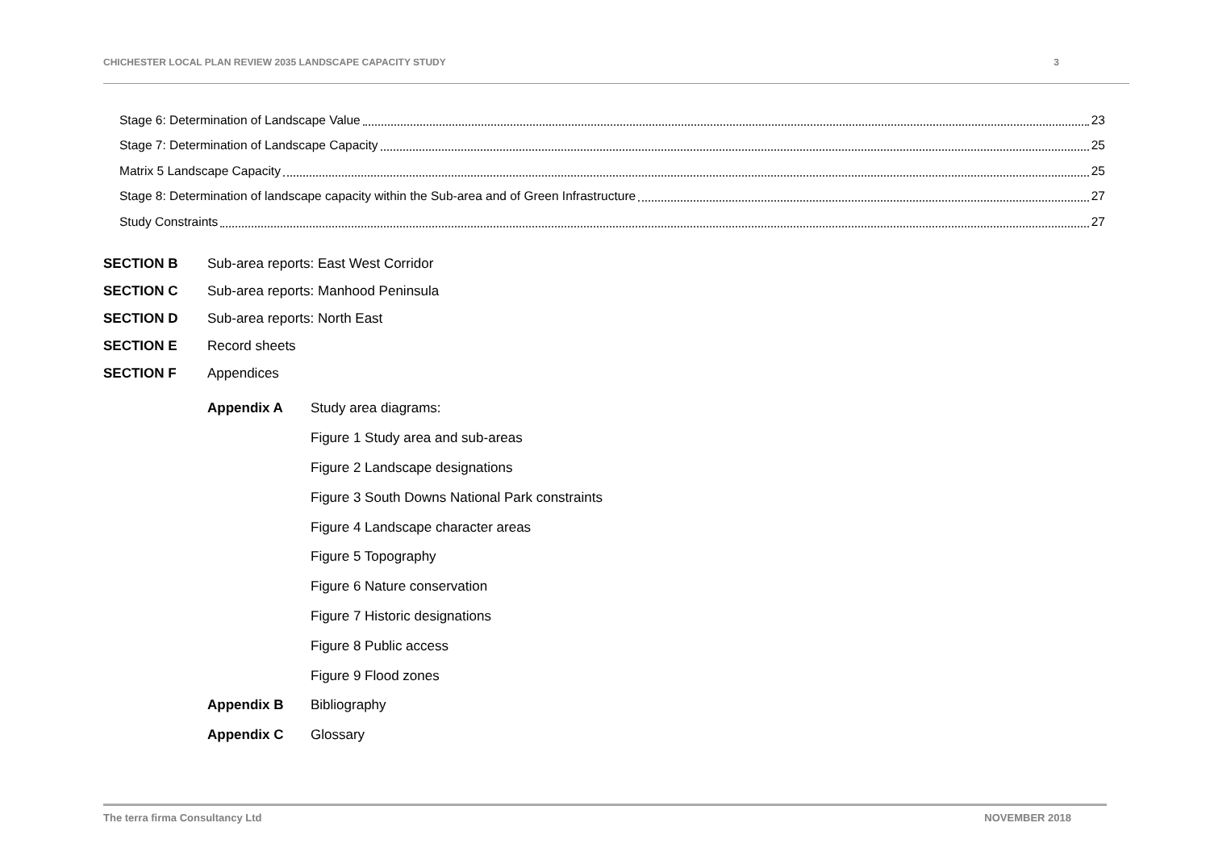CHICHESTER LOCAL PLAN REVIEW 2035 LANDSCAPE CAPACITY STUDY 3
Stage 6: Determination of Landscape Value 23
Stage 7: Determination of Landscape Capacity 25
Matrix 5 Landscape Capacity 25
Stage 8: Determination of landscape capacity within the Sub-area and of Green Infrastructure 27
Study Constraints 27
SECTION B Sub-area reports: East West Corridor
SECTION C Sub-area reports: Manhood Peninsula
SECTION D Sub-area reports: North East
SECTION E Record sheets
SECTION F Appendices
Appendix A Study area diagrams:
Figure 1 Study area and sub-areas
Figure 2 Landscape designations
Figure 3 South Downs National Park constraints
Figure 4 Landscape character areas
Figure 5 Topography
Figure 6 Nature conservation
Figure 7 Historic designations
Figure 8 Public access
Figure 9 Flood zones
Appendix B Bibliography
Appendix C Glossary
The terra firma Consultancy Ltd NOVEMBER 2018